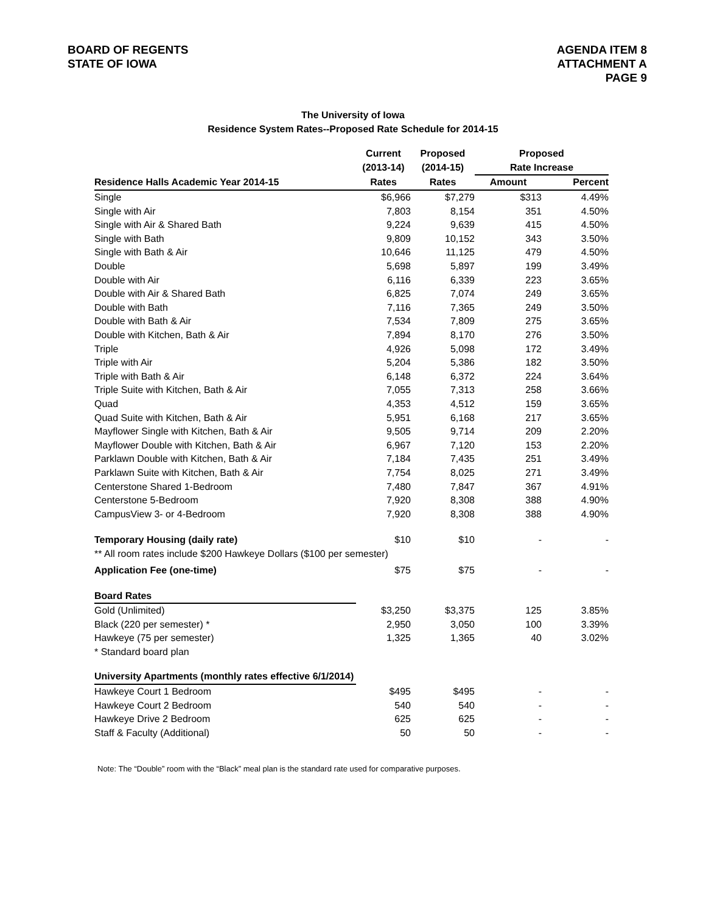BOARD OF REGENTS
STATE OF IOWA
AGENDA ITEM 8
ATTACHMENT A
PAGE 9
The University of Iowa
Residence System Rates--Proposed Rate Schedule for 2014-15
| | Current | Proposed | Proposed | |
| --- | --- | --- | --- | --- |
| | (2013-14) | (2014-15) | Rate Increase | |
| Residence Halls Academic Year 2014-15 | Rates | Rates | Amount | Percent |
| Single | $6,966 | $7,279 | $313 | 4.49% |
| Single with Air | 7,803 | 8,154 | 351 | 4.50% |
| Single with Air & Shared Bath | 9,224 | 9,639 | 415 | 4.50% |
| Single with Bath | 9,809 | 10,152 | 343 | 3.50% |
| Single with Bath & Air | 10,646 | 11,125 | 479 | 4.50% |
| Double | 5,698 | 5,897 | 199 | 3.49% |
| Double with Air | 6,116 | 6,339 | 223 | 3.65% |
| Double with Air & Shared Bath | 6,825 | 7,074 | 249 | 3.65% |
| Double with Bath | 7,116 | 7,365 | 249 | 3.50% |
| Double with Bath & Air | 7,534 | 7,809 | 275 | 3.65% |
| Double with Kitchen, Bath & Air | 7,894 | 8,170 | 276 | 3.50% |
| Triple | 4,926 | 5,098 | 172 | 3.49% |
| Triple with Air | 5,204 | 5,386 | 182 | 3.50% |
| Triple with Bath & Air | 6,148 | 6,372 | 224 | 3.64% |
| Triple Suite with Kitchen, Bath & Air | 7,055 | 7,313 | 258 | 3.66% |
| Quad | 4,353 | 4,512 | 159 | 3.65% |
| Quad Suite with Kitchen, Bath & Air | 5,951 | 6,168 | 217 | 3.65% |
| Mayflower Single with Kitchen, Bath & Air | 9,505 | 9,714 | 209 | 2.20% |
| Mayflower Double with Kitchen, Bath & Air | 6,967 | 7,120 | 153 | 2.20% |
| Parklawn Double with Kitchen, Bath & Air | 7,184 | 7,435 | 251 | 3.49% |
| Parklawn Suite with Kitchen, Bath & Air | 7,754 | 8,025 | 271 | 3.49% |
| Centerstone Shared 1-Bedroom | 7,480 | 7,847 | 367 | 4.91% |
| Centerstone 5-Bedroom | 7,920 | 8,308 | 388 | 4.90% |
| CampusView 3- or 4-Bedroom | 7,920 | 8,308 | 388 | 4.90% |
| Temporary Housing (daily rate) | $10 | $10 | - | - |
| ** All room rates include $200 Hawkeye Dollars ($100 per semester) | | | | |
| Application Fee (one-time) | $75 | $75 | - | - |
| Board Rates | | | | |
| Gold (Unlimited) | $3,250 | $3,375 | 125 | 3.85% |
| Black (220 per semester) * | 2,950 | 3,050 | 100 | 3.39% |
| Hawkeye (75 per semester) | 1,325 | 1,365 | 40 | 3.02% |
| * Standard board plan | | | | |
| University Apartments (monthly rates effective 6/1/2014) | | | | |
| Hawkeye Court 1 Bedroom | $495 | $495 | - | - |
| Hawkeye Court 2 Bedroom | 540 | 540 | - | - |
| Hawkeye Drive 2 Bedroom | 625 | 625 | - | - |
| Staff & Faculty (Additional) | 50 | 50 | - | - |
Note: The “Double” room with the “Black” meal plan is the standard rate used for comparative purposes.